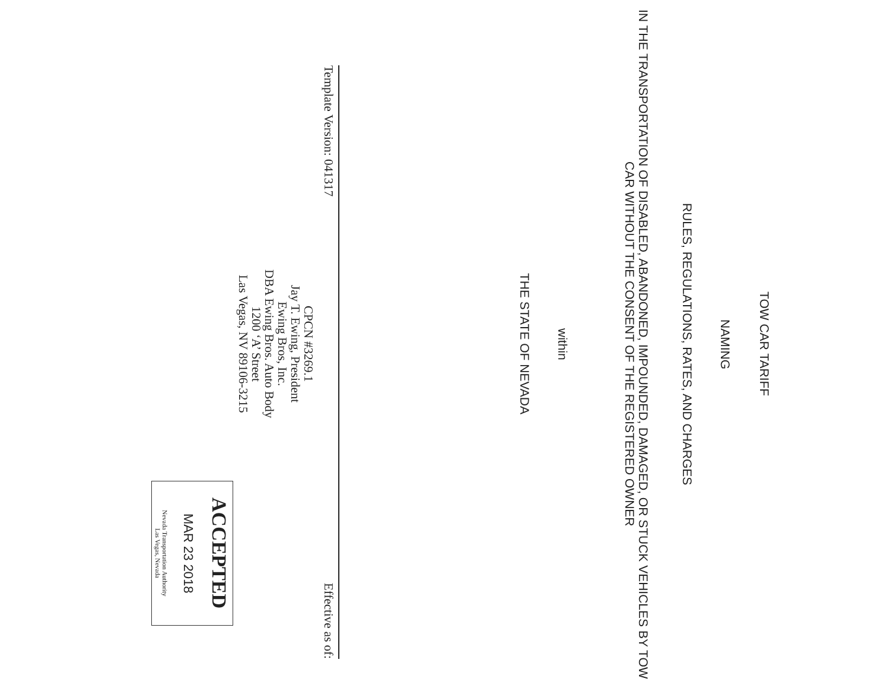TOW CAR TARIFF
NAMING
RULES, REGULATIONS, RATES, AND CHARGES
IN THE TRANSPORTATION OF DISABLED, ABANDONED, IMPOUNDED, DAMAGED, OR STUCK VEHICLES BY TOW CAR WITHOUT THE CONSENT OF THE REGISTERED OWNER
within
THE STATE OF NEVADA
Template Version: 041317 Effective as of:
CPCN #3269.1
Jay T. Ewing, President
Ewing Bros, Inc.
DBA Ewing Bros. Auto Body
1200 ‘A’ Street
Las Vegas, NV 89106-3215
ACCEPTED
MAR 23 2018
Nevada Transportation Authority
Las Vegas, Nevada